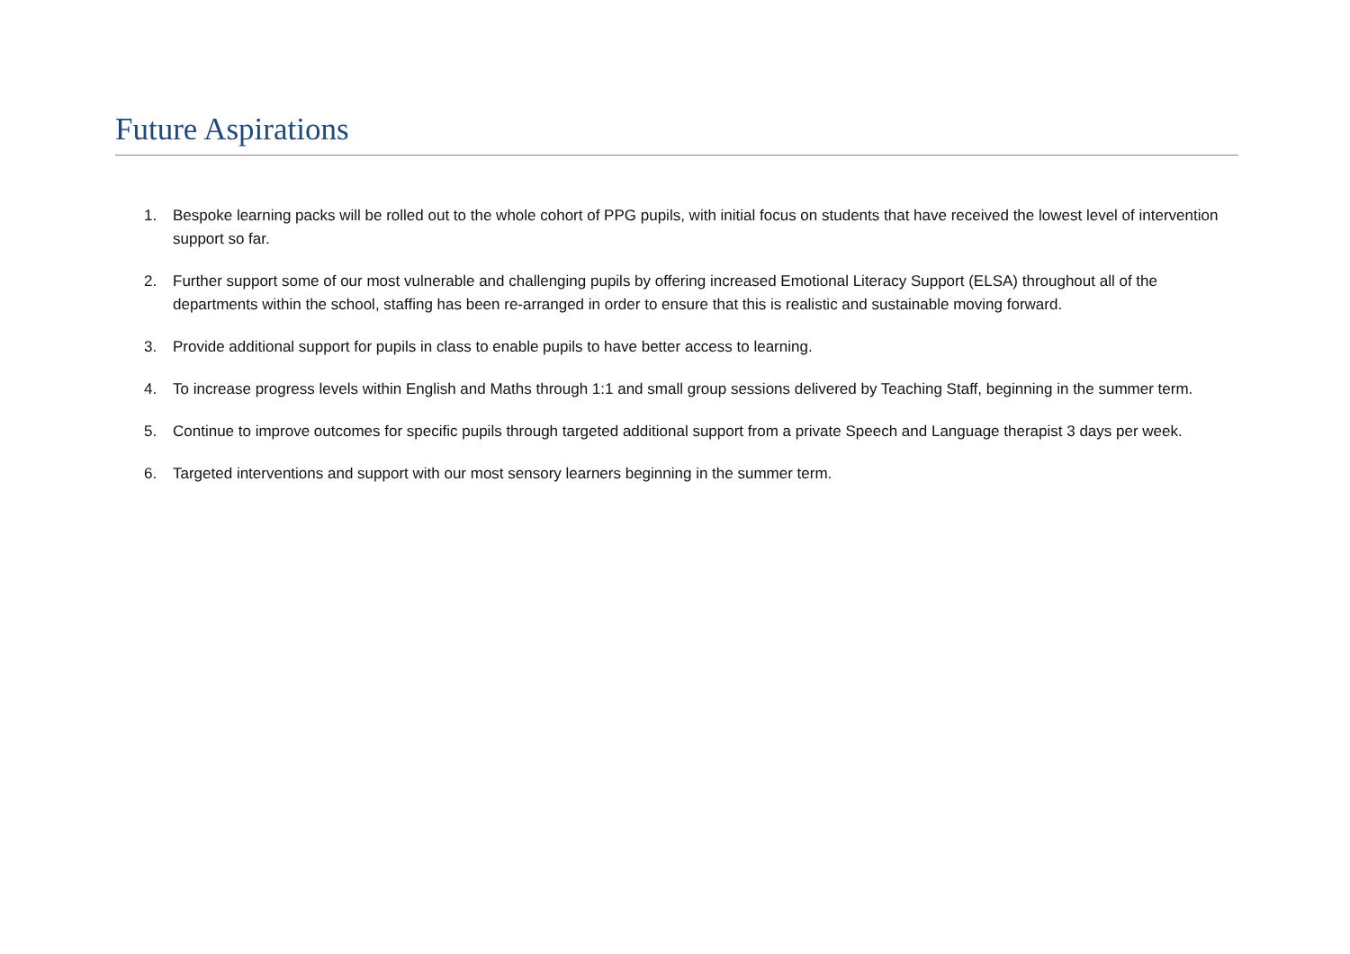Future Aspirations
1. Bespoke learning packs will be rolled out to the whole cohort of PPG pupils, with initial focus on students that have received the lowest level of intervention support so far.
2. Further support some of our most vulnerable and challenging pupils by offering increased Emotional Literacy Support (ELSA) throughout all of the departments within the school, staffing has been re-arranged in order to ensure that this is realistic and sustainable moving forward.
3. Provide additional support for pupils in class to enable pupils to have better access to learning.
4. To increase progress levels within English and Maths through 1:1 and small group sessions delivered by Teaching Staff, beginning in the summer term.
5. Continue to improve outcomes for specific pupils through targeted additional support from a private Speech and Language therapist 3 days per week.
6. Targeted interventions and support with our most sensory learners beginning in the summer term.